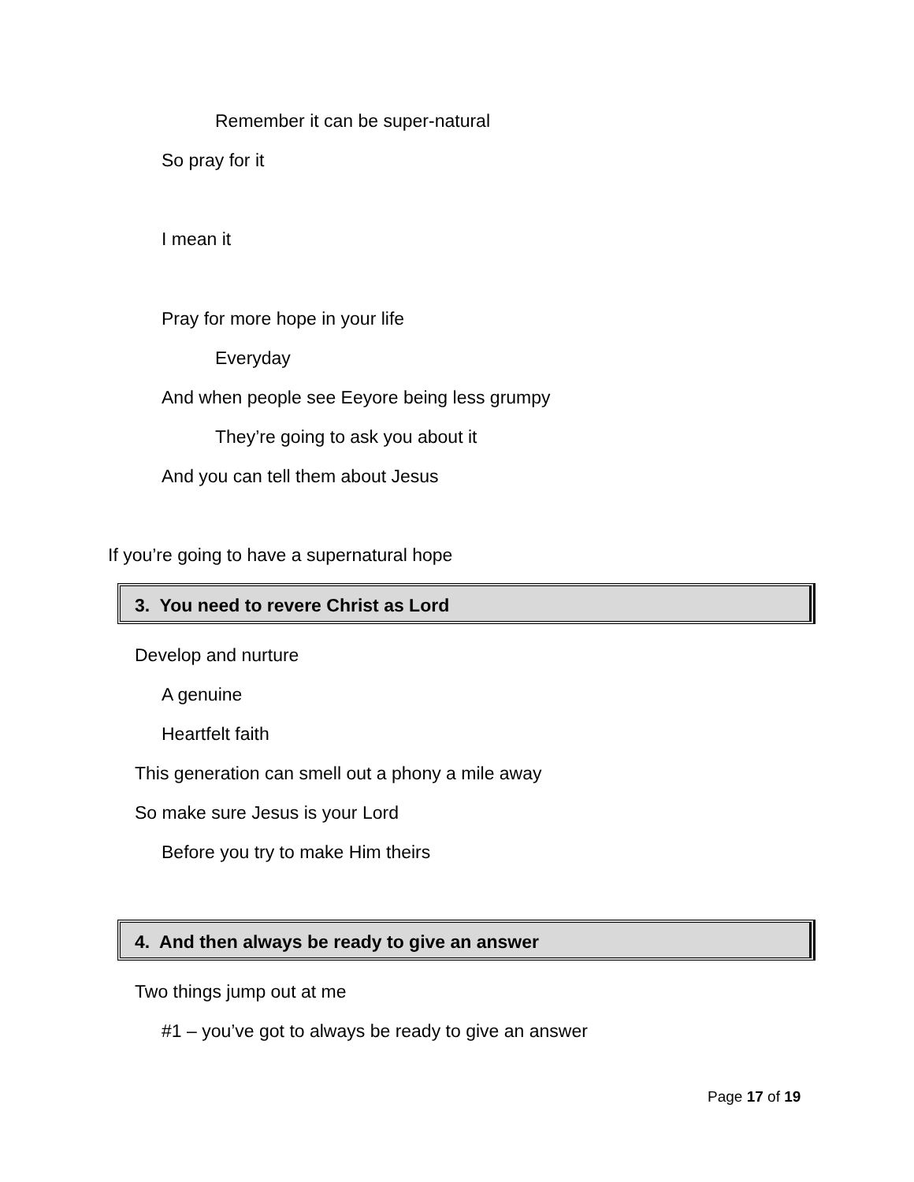Remember it can be super-natural
So pray for it
I mean it
Pray for more hope in your life
Everyday
And when people see Eeyore being less grumpy
They’re going to ask you about it
And you can tell them about Jesus
If you’re going to have a supernatural hope
3. You need to revere Christ as Lord
Develop and nurture
A genuine
Heartfelt faith
This generation can smell out a phony a mile away
So make sure Jesus is your Lord
Before you try to make Him theirs
4. And then always be ready to give an answer
Two things jump out at me
#1 – you’ve got to always be ready to give an answer
Page 17 of 19